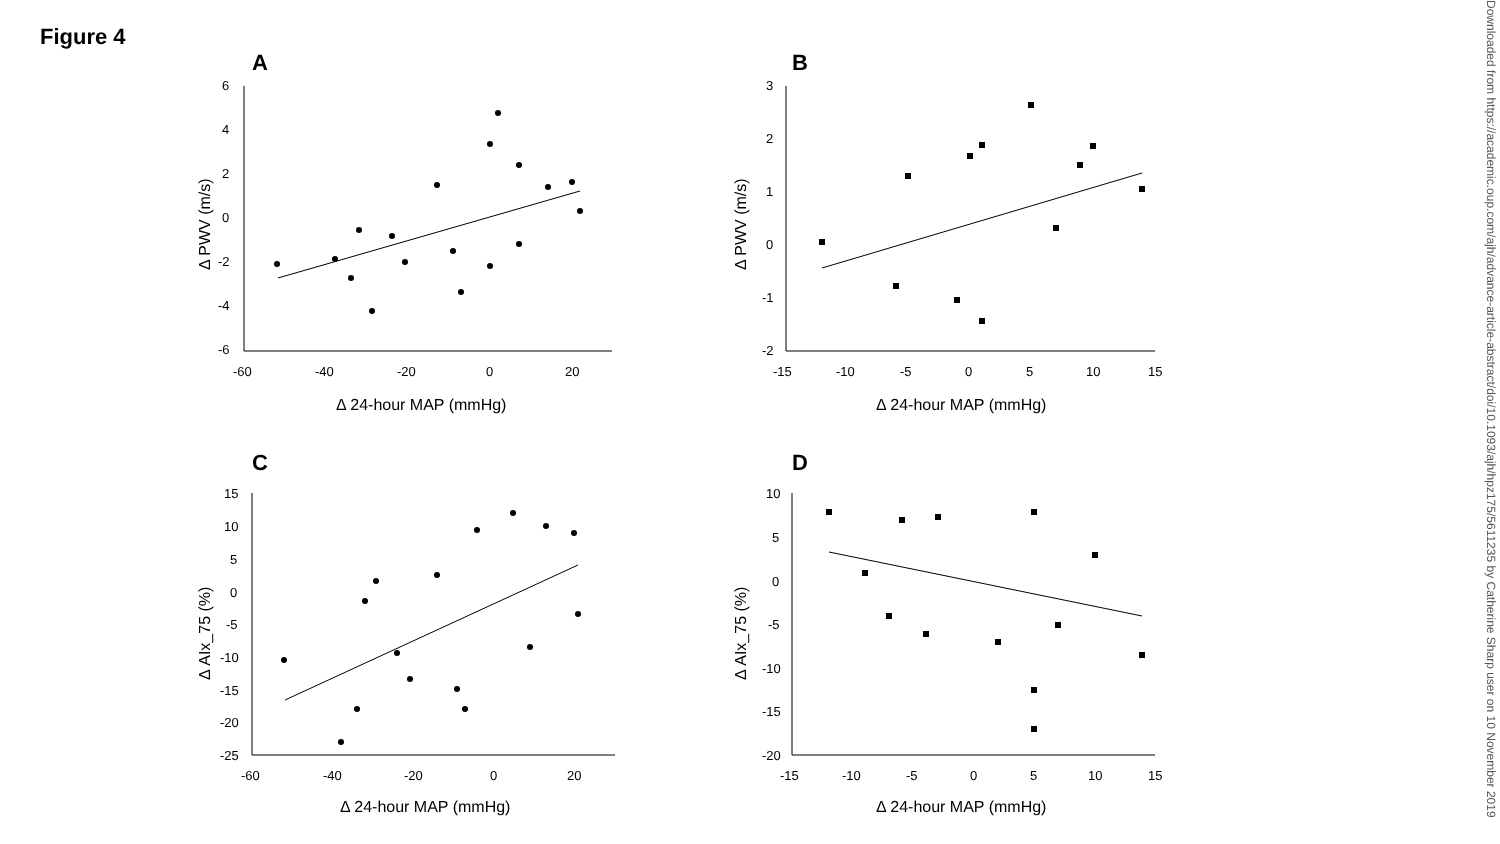Figure 4
Downloaded from https://academic.oup.com/ajh/advance-article-abstract/doi/10.1093/ajh/hpz175/5611235 by Catherine Sharp user on 10 November 2019
A
B
C
D
6
4
2
0
-2
-4
-6
-60
-40
-20
0
20
Δ 24-hour MAP (mmHg)
Δ PWV (m/s)
3
2
1
0
-1
-2
-15
-10
-5
0
5
10
15
Δ 24-hour MAP (mmHg)
Δ PWV (m/s)
15
10
5
0
-5
-10
-15
-20
-25
-60
-40
-20
0
20
Δ 24-hour MAP (mmHg)
Δ AIx_75 (%)
10
5
0
-5
-10
-15
-20
-15
-10
-5
0
5
10
15
Δ 24-hour MAP (mmHg)
Δ AIx_75 (%)